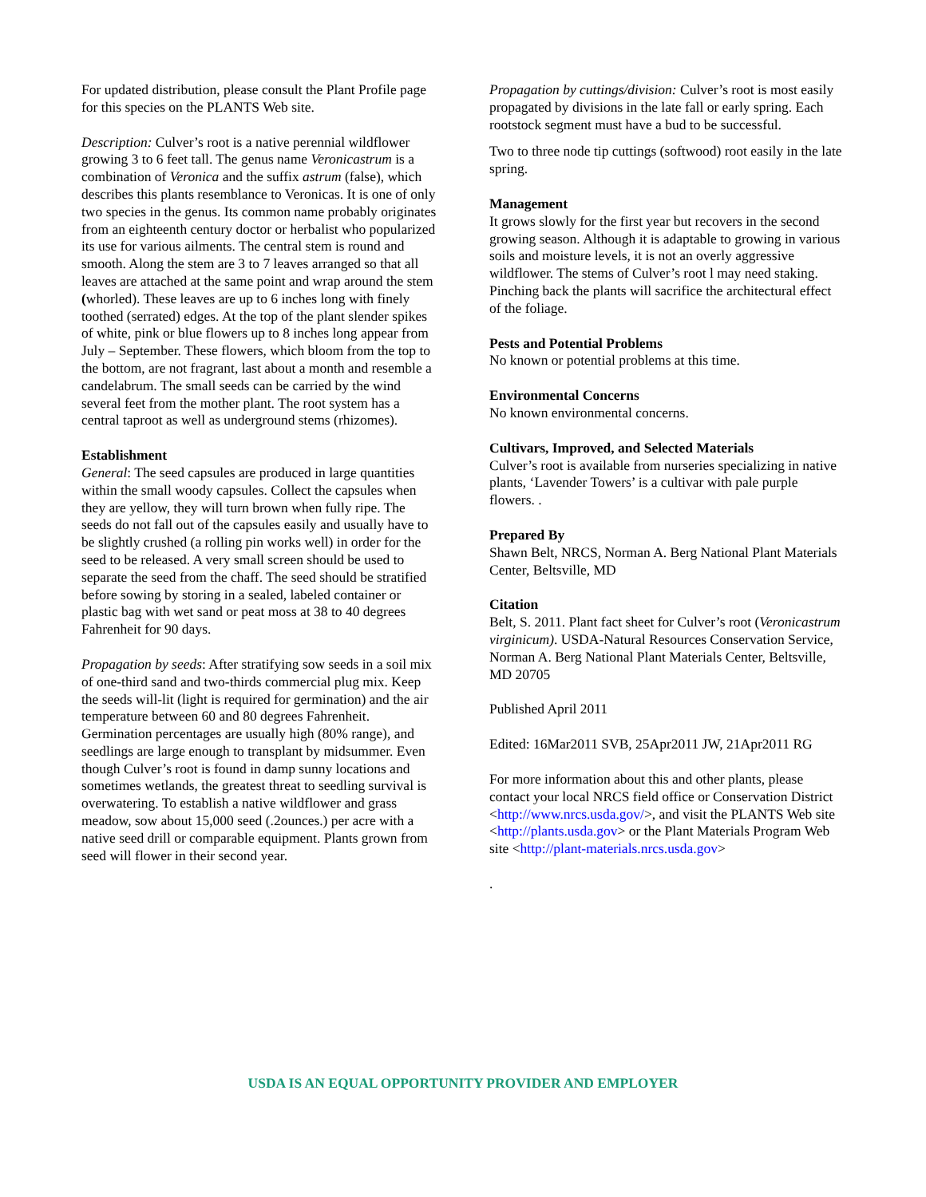For updated distribution, please consult the Plant Profile page for this species on the PLANTS Web site.
Description: Culver’s root is a native perennial wildflower growing 3 to 6 feet tall. The genus name Veronicastrum is a combination of Veronica and the suffix astrum (false), which describes this plants resemblance to Veronicas. It is one of only two species in the genus. Its common name probably originates from an eighteenth century doctor or herbalist who popularized its use for various ailments. The central stem is round and smooth. Along the stem are 3 to 7 leaves arranged so that all leaves are attached at the same point and wrap around the stem (whorled). These leaves are up to 6 inches long with finely toothed (serrated) edges. At the top of the plant slender spikes of white, pink or blue flowers up to 8 inches long appear from July – September. These flowers, which bloom from the top to the bottom, are not fragrant, last about a month and resemble a candelabrum. The small seeds can be carried by the wind several feet from the mother plant. The root system has a central taproot as well as underground stems (rhizomes).
Establishment
General: The seed capsules are produced in large quantities within the small woody capsules. Collect the capsules when they are yellow, they will turn brown when fully ripe. The seeds do not fall out of the capsules easily and usually have to be slightly crushed (a rolling pin works well) in order for the seed to be released. A very small screen should be used to separate the seed from the chaff. The seed should be stratified before sowing by storing in a sealed, labeled container or plastic bag with wet sand or peat moss at 38 to 40 degrees Fahrenheit for 90 days.
Propagation by seeds: After stratifying sow seeds in a soil mix of one-third sand and two-thirds commercial plug mix. Keep the seeds will-lit (light is required for germination) and the air temperature between 60 and 80 degrees Fahrenheit. Germination percentages are usually high (80% range), and seedlings are large enough to transplant by midsummer. Even though Culver’s root is found in damp sunny locations and sometimes wetlands, the greatest threat to seedling survival is overwatering. To establish a native wildflower and grass meadow, sow about 15,000 seed (.2ounces.) per acre with a native seed drill or comparable equipment. Plants grown from seed will flower in their second year.
Propagation by cuttings/division: Culver’s root is most easily propagated by divisions in the late fall or early spring. Each rootstock segment must have a bud to be successful.
Two to three node tip cuttings (softwood) root easily in the late spring.
Management
It grows slowly for the first year but recovers in the second growing season. Although it is adaptable to growing in various soils and moisture levels, it is not an overly aggressive wildflower. The stems of Culver’s root l may need staking. Pinching back the plants will sacrifice the architectural effect of the foliage.
Pests and Potential Problems
No known or potential problems at this time.
Environmental Concerns
No known environmental concerns.
Cultivars, Improved, and Selected Materials
Culver’s root is available from nurseries specializing in native plants, ‘Lavender Towers’ is a cultivar with pale purple flowers. .
Prepared By
Shawn Belt, NRCS, Norman A. Berg National Plant Materials Center, Beltsville, MD
Citation
Belt, S. 2011. Plant fact sheet for Culver’s root (Veronicastrum virginicum). USDA-Natural Resources Conservation Service, Norman A. Berg National Plant Materials Center, Beltsville, MD 20705
Published April 2011
Edited: 16Mar2011 SVB, 25Apr2011 JW, 21Apr2011 RG
For more information about this and other plants, please contact your local NRCS field office or Conservation District <http://www.nrcs.usda.gov/>, and visit the PLANTS Web site <http://plants.usda.gov> or the Plant Materials Program Web site <http://plant-materials.nrcs.usda.gov>
.
USDA IS AN EQUAL OPPORTUNITY PROVIDER AND EMPLOYER